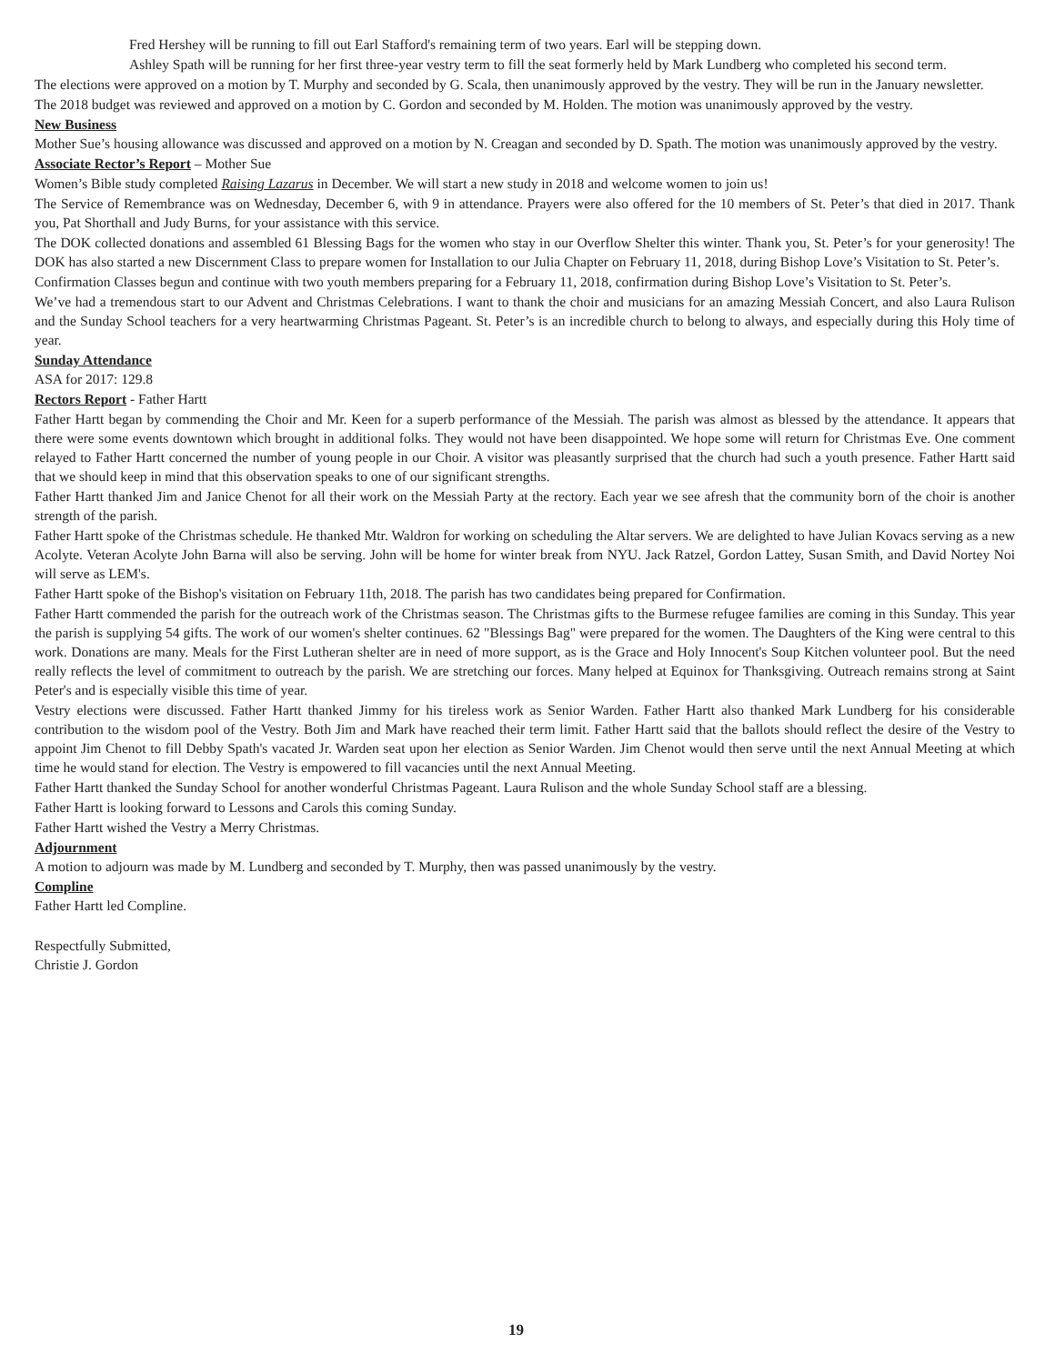Fred Hershey will be running to fill out Earl Stafford's remaining term of two years. Earl will be stepping down.
Ashley Spath will be running for her first three-year vestry term to fill the seat formerly held by Mark Lundberg who completed his second term.
The elections were approved on a motion by T. Murphy and seconded by G. Scala, then unanimously approved by the vestry. They will be run in the January newsletter.
The 2018 budget was reviewed and approved on a motion by C. Gordon and seconded by M. Holden. The motion was unanimously approved by the vestry.
New Business
Mother Sue’s housing allowance was discussed and approved on a motion by N. Creagan and seconded by D. Spath. The motion was unanimously approved by the vestry.
Associate Rector’s Report – Mother Sue
Women’s Bible study completed Raising Lazarus in December. We will start a new study in 2018 and welcome women to join us!
The Service of Remembrance was on Wednesday, December 6, with 9 in attendance. Prayers were also offered for the 10 members of St. Peter’s that died in 2017. Thank you, Pat Shorthall and Judy Burns, for your assistance with this service.
The DOK collected donations and assembled 61 Blessing Bags for the women who stay in our Overflow Shelter this winter. Thank you, St. Peter’s for your generosity! The DOK has also started a new Discernment Class to prepare women for Installation to our Julia Chapter on February 11, 2018, during Bishop Love’s Visitation to St. Peter’s.
Confirmation Classes begun and continue with two youth members preparing for a February 11, 2018, confirmation during Bishop Love’s Visitation to St. Peter’s.
We’ve had a tremendous start to our Advent and Christmas Celebrations. I want to thank the choir and musicians for an amazing Messiah Concert, and also Laura Rulison and the Sunday School teachers for a very heartwarming Christmas Pageant. St. Peter’s is an incredible church to belong to always, and especially during this Holy time of year.
Sunday Attendance
ASA for 2017: 129.8
Rectors Report - Father Hartt
Father Hartt began by commending the Choir and Mr. Keen for a superb performance of the Messiah. The parish was almost as blessed by the attendance. It appears that there were some events downtown which brought in additional folks. They would not have been disappointed. We hope some will return for Christmas Eve. One comment relayed to Father Hartt concerned the number of young people in our Choir. A visitor was pleasantly surprised that the church had such a youth presence. Father Hartt said that we should keep in mind that this observation speaks to one of our significant strengths.
Father Hartt thanked Jim and Janice Chenot for all their work on the Messiah Party at the rectory. Each year we see afresh that the community born of the choir is another strength of the parish.
Father Hartt spoke of the Christmas schedule. He thanked Mtr. Waldron for working on scheduling the Altar servers. We are delighted to have Julian Kovacs serving as a new Acolyte. Veteran Acolyte John Barna will also be serving. John will be home for winter break from NYU. Jack Ratzel, Gordon Lattey, Susan Smith, and David Nortey Noi will serve as LEM's.
Father Hartt spoke of the Bishop's visitation on February 11th, 2018. The parish has two candidates being prepared for Confirmation.
Father Hartt commended the parish for the outreach work of the Christmas season. The Christmas gifts to the Burmese refugee families are coming in this Sunday. This year the parish is supplying 54 gifts. The work of our women's shelter continues. 62 "Blessings Bag" were prepared for the women. The Daughters of the King were central to this work. Donations are many. Meals for the First Lutheran shelter are in need of more support, as is the Grace and Holy Innocent's Soup Kitchen volunteer pool. But the need really reflects the level of commitment to outreach by the parish. We are stretching our forces. Many helped at Equinox for Thanksgiving. Outreach remains strong at Saint Peter's and is especially visible this time of year.
Vestry elections were discussed. Father Hartt thanked Jimmy for his tireless work as Senior Warden. Father Hartt also thanked Mark Lundberg for his considerable contribution to the wisdom pool of the Vestry. Both Jim and Mark have reached their term limit. Father Hartt said that the ballots should reflect the desire of the Vestry to appoint Jim Chenot to fill Debby Spath's vacated Jr. Warden seat upon her election as Senior Warden. Jim Chenot would then serve until the next Annual Meeting at which time he would stand for election. The Vestry is empowered to fill vacancies until the next Annual Meeting.
Father Hartt thanked the Sunday School for another wonderful Christmas Pageant. Laura Rulison and the whole Sunday School staff are a blessing.
Father Hartt is looking forward to Lessons and Carols this coming Sunday.
Father Hartt wished the Vestry a Merry Christmas.
Adjournment
A motion to adjourn was made by M. Lundberg and seconded by T. Murphy, then was passed unanimously by the vestry.
Compline
Father Hartt led Compline.
Respectfully Submitted,
Christie J. Gordon
19